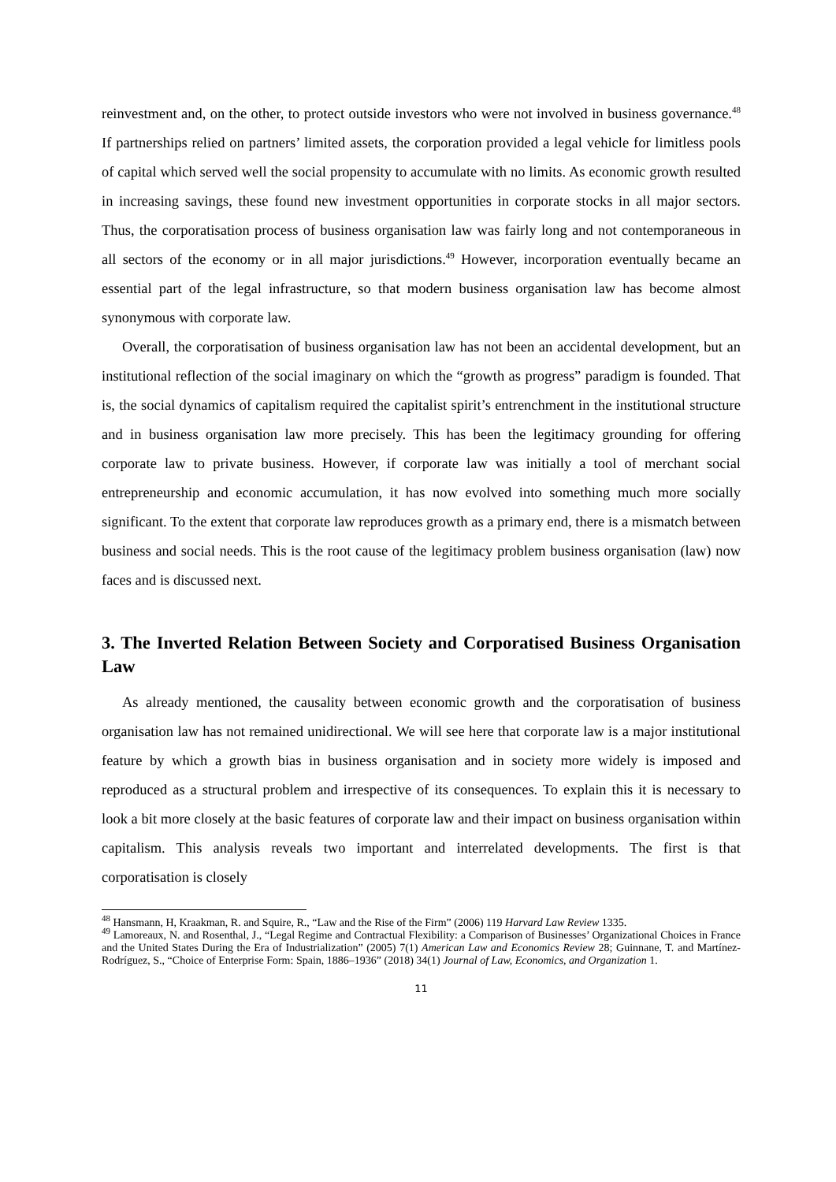reinvestment and, on the other, to protect outside investors who were not involved in business governance.<sup>48</sup> If partnerships relied on partners’ limited assets, the corporation provided a legal vehicle for limitless pools of capital which served well the social propensity to accumulate with no limits. As economic growth resulted in increasing savings, these found new investment opportunities in corporate stocks in all major sectors. Thus, the corporatisation process of business organisation law was fairly long and not contemporaneous in all sectors of the economy or in all major jurisdictions.<sup>49</sup> However, incorporation eventually became an essential part of the legal infrastructure, so that modern business organisation law has become almost synonymous with corporate law.
Overall, the corporatisation of business organisation law has not been an accidental development, but an institutional reflection of the social imaginary on which the “growth as progress” paradigm is founded. That is, the social dynamics of capitalism required the capitalist spirit’s entrenchment in the institutional structure and in business organisation law more precisely. This has been the legitimacy grounding for offering corporate law to private business. However, if corporate law was initially a tool of merchant social entrepreneurship and economic accumulation, it has now evolved into something much more socially significant. To the extent that corporate law reproduces growth as a primary end, there is a mismatch between business and social needs. This is the root cause of the legitimacy problem business organisation (law) now faces and is discussed next.
3. The Inverted Relation Between Society and Corporatised Business Organisation Law
As already mentioned, the causality between economic growth and the corporatisation of business organisation law has not remained unidirectional. We will see here that corporate law is a major institutional feature by which a growth bias in business organisation and in society more widely is imposed and reproduced as a structural problem and irrespective of its consequences. To explain this it is necessary to look a bit more closely at the basic features of corporate law and their impact on business organisation within capitalism. This analysis reveals two important and interrelated developments. The first is that corporatisation is closely
<sup>48</sup> Hansmann, H, Kraakman, R. and Squire, R., “Law and the Rise of the Firm” (2006) 119 Harvard Law Review 1335.
<sup>49</sup> Lamoreaux, N. and Rosenthal, J., “Legal Regime and Contractual Flexibility: a Comparison of Businesses’ Organizational Choices in France and the United States During the Era of Industrialization” (2005) 7(1) American Law and Economics Review 28; Guinnane, T. and Martínez-Rodríguez, S., “Choice of Enterprise Form: Spain, 1886–1936” (2018) 34(1) Journal of Law, Economics, and Organization 1.
11